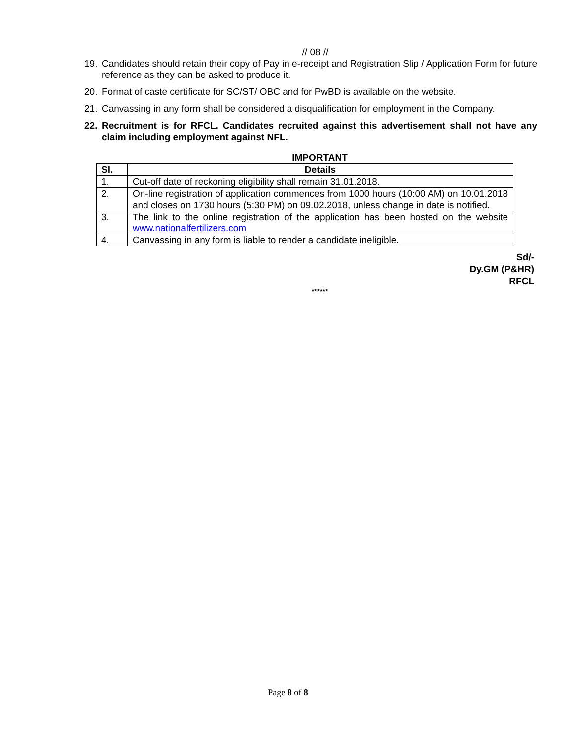// 08 //
19. Candidates should retain their copy of Pay in e-receipt and Registration Slip / Application Form for future reference as they can be asked to produce it.
20. Format of caste certificate for SC/ST/ OBC and for PwBD is available on the website.
21. Canvassing in any form shall be considered a disqualification for employment in the Company.
22. Recruitment is for RFCL. Candidates recruited against this advertisement shall not have any claim including employment against NFL.
IMPORTANT
| Sl. | Details |
| --- | --- |
| 1. | Cut-off date of reckoning eligibility shall remain 31.01.2018. |
| 2. | On-line registration of application commences from 1000 hours (10:00 AM) on 10.01.2018 and closes on 1730 hours (5:30 PM) on 09.02.2018, unless change in date is notified. |
| 3. | The link to the online registration of the application has been hosted on the website www.nationalfertilizers.com |
| 4. | Canvassing in any form is liable to render a candidate ineligible. |
Sd/-
Dy.GM (P&HR)
RFCL
******
Page 8 of 8